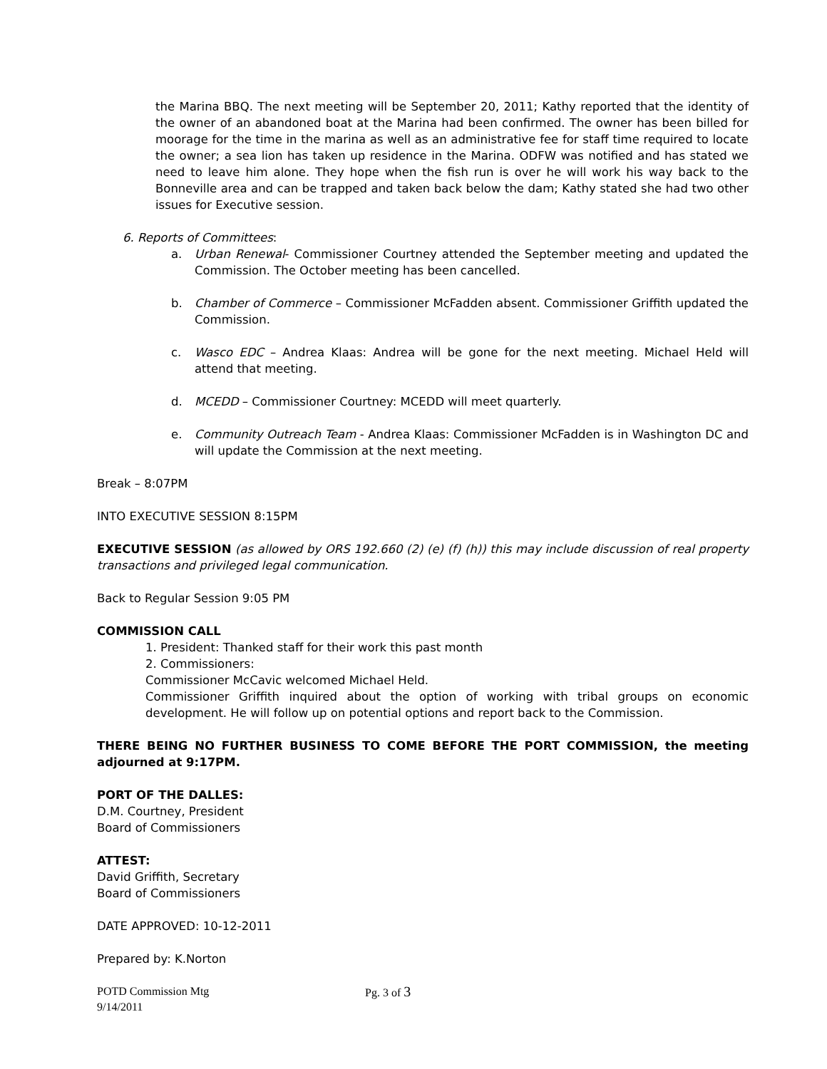the Marina BBQ. The next meeting will be September 20, 2011; Kathy reported that the identity of the owner of an abandoned boat at the Marina had been confirmed. The owner has been billed for moorage for the time in the marina as well as an administrative fee for staff time required to locate the owner; a sea lion has taken up residence in the Marina. ODFW was notified and has stated we need to leave him alone. They hope when the fish run is over he will work his way back to the Bonneville area and can be trapped and taken back below the dam; Kathy stated she had two other issues for Executive session.
6. Reports of Committees:
a. Urban Renewal- Commissioner Courtney attended the September meeting and updated the Commission. The October meeting has been cancelled.
b. Chamber of Commerce – Commissioner McFadden absent. Commissioner Griffith updated the Commission.
c. Wasco EDC – Andrea Klaas: Andrea will be gone for the next meeting. Michael Held will attend that meeting.
d. MCEDD – Commissioner Courtney: MCEDD will meet quarterly.
e. Community Outreach Team - Andrea Klaas: Commissioner McFadden is in Washington DC and will update the Commission at the next meeting.
Break – 8:07PM
INTO EXECUTIVE SESSION 8:15PM
EXECUTIVE SESSION (as allowed by ORS 192.660 (2) (e) (f) (h)) this may include discussion of real property transactions and privileged legal communication.
Back to Regular Session 9:05 PM
COMMISSION CALL
1. President: Thanked staff for their work this past month
2. Commissioners:
Commissioner McCavic welcomed Michael Held.
Commissioner Griffith inquired about the option of working with tribal groups on economic development. He will follow up on potential options and report back to the Commission.
THERE BEING NO FURTHER BUSINESS TO COME BEFORE THE PORT COMMISSION, the meeting adjourned at 9:17PM.
PORT OF THE DALLES:
D.M. Courtney, President
Board of Commissioners
ATTEST:
David Griffith, Secretary
Board of Commissioners
DATE APPROVED: 10-12-2011
Prepared by: K.Norton
POTD Commission Mtg
9/14/2011
Pg. 3 of 3